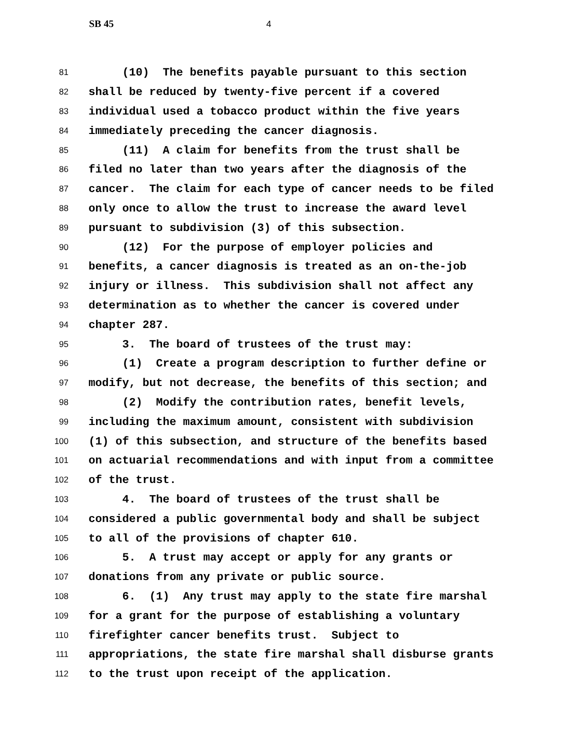SB 45 4
81
(10) The benefits payable pursuant to this section
82
shall be reduced by twenty-five percent if a covered
83
individual used a tobacco product within the five years
84
immediately preceding the cancer diagnosis.
85
(11) A claim for benefits from the trust shall be
86
filed no later than two years after the diagnosis of the
87
cancer. The claim for each type of cancer needs to be filed
88
only once to allow the trust to increase the award level
89
pursuant to subdivision (3) of this subsection.
90
(12) For the purpose of employer policies and
91
benefits, a cancer diagnosis is treated as an on-the-job
92
injury or illness. This subdivision shall not affect any
93
determination as to whether the cancer is covered under
94
chapter 287.
95
3. The board of trustees of the trust may:
96
(1) Create a program description to further define or
97
modify, but not decrease, the benefits of this section; and
98
(2) Modify the contribution rates, benefit levels,
99
including the maximum amount, consistent with subdivision
100
(1) of this subsection, and structure of the benefits based
101
on actuarial recommendations and with input from a committee
102
of the trust.
103
4. The board of trustees of the trust shall be
104
considered a public governmental body and shall be subject
105
to all of the provisions of chapter 610.
106
5. A trust may accept or apply for any grants or
107
donations from any private or public source.
108
6. (1) Any trust may apply to the state fire marshal
109
for a grant for the purpose of establishing a voluntary
110
firefighter cancer benefits trust. Subject to
111
appropriations, the state fire marshal shall disburse grants
112
to the trust upon receipt of the application.